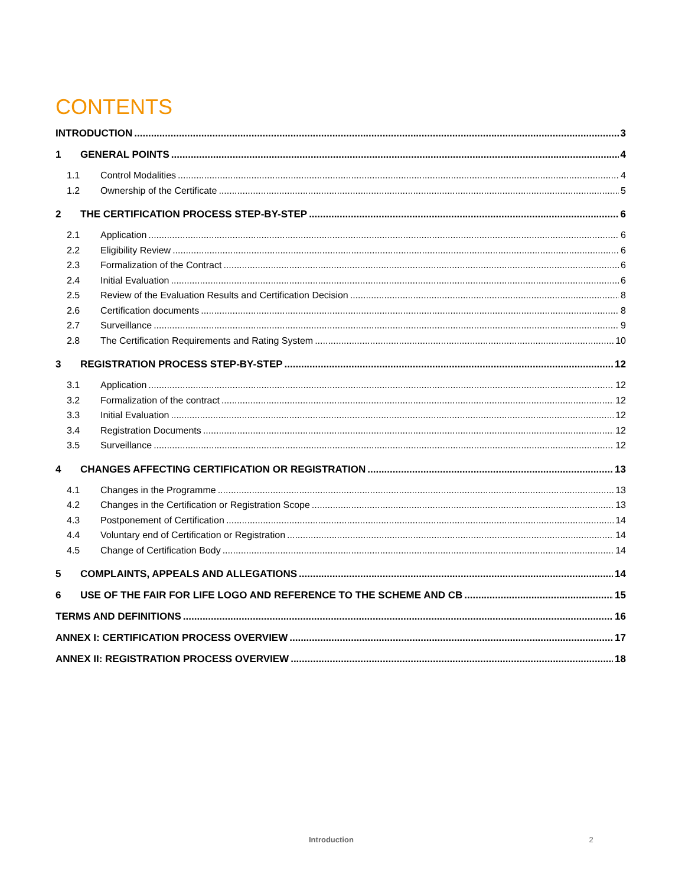CONTENTS
INTRODUCTION 3
1 GENERAL POINTS 4
1.1 Control Modalities 4
1.2 Ownership of the Certificate 5
2 THE CERTIFICATION PROCESS STEP-BY-STEP 6
2.1 Application 6
2.2 Eligibility Review 6
2.3 Formalization of the Contract 6
2.4 Initial Evaluation 6
2.5 Review of the Evaluation Results and Certification Decision 8
2.6 Certification documents 8
2.7 Surveillance 9
2.8 The Certification Requirements and Rating System 10
3 REGISTRATION PROCESS STEP-BY-STEP 12
3.1 Application 12
3.2 Formalization of the contract 12
3.3 Initial Evaluation 12
3.4 Registration Documents 12
3.5 Surveillance 12
4 CHANGES AFFECTING CERTIFICATION OR REGISTRATION 13
4.1 Changes in the Programme 13
4.2 Changes in the Certification or Registration Scope 13
4.3 Postponement of Certification 14
4.4 Voluntary end of Certification or Registration 14
4.5 Change of Certification Body 14
5 COMPLAINTS, APPEALS AND ALLEGATIONS 14
6 USE OF THE FAIR FOR LIFE LOGO AND REFERENCE TO THE SCHEME AND CB 15
TERMS AND DEFINITIONS 16
ANNEX I: CERTIFICATION PROCESS OVERVIEW 17
ANNEX II: REGISTRATION PROCESS OVERVIEW 18
Introduction 2